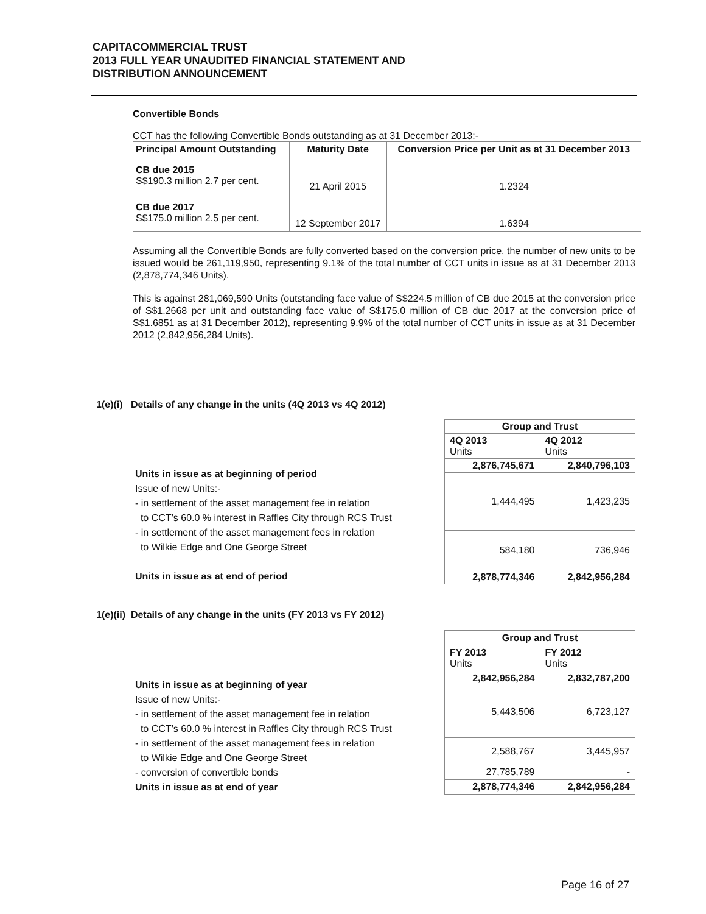CAPITACOMMERCIAL TRUST
2013 FULL YEAR UNAUDITED FINANCIAL STATEMENT AND
DISTRIBUTION ANNOUNCEMENT
Convertible Bonds
CCT has the following Convertible Bonds outstanding as at 31 December 2013:-
| Principal Amount Outstanding | Maturity Date | Conversion Price per Unit as at 31 December 2013 |
| --- | --- | --- |
| CB due 2015 S$190.3 million 2.7 per cent. | 21 April 2015 | 1.2324 |
| CB due 2017 S$175.0 million 2.5 per cent. | 12 September 2017 | 1.6394 |
Assuming all the Convertible Bonds are fully converted based on the conversion price, the number of new units to be issued would be 261,119,950, representing 9.1% of the total number of CCT units in issue as at 31 December 2013 (2,878,774,346 Units).
This is against 281,069,590 Units (outstanding face value of S$224.5 million of CB due 2015 at the conversion price of S$1.2668 per unit and outstanding face value of S$175.0 million of CB due 2017 at the conversion price of S$1.6851 as at 31 December 2012), representing 9.9% of the total number of CCT units in issue as at 31 December 2012 (2,842,956,284 Units).
1(e)(i) Details of any change in the units (4Q 2013 vs 4Q 2012)
Units in issue as at beginning of period
Issue of new Units:-
- in settlement of the asset management fee in relation
to CCT’s 60.0 % interest in Raffles City through RCS Trust
- in settlement of the asset management fees in relation
to Wilkie Edge and One George Street
Units in issue as at end of period
| Group and Trust | |
| --- | --- |
| 4Q 2013 Units | 4Q 2012 Units |
| 2,876,745,671 | 2,840,796,103 |
| 1,444,495 | 1,423,235 |
| 584,180 | 736,946 |
| 2,878,774,346 | 2,842,956,284 |
1(e)(ii) Details of any change in the units (FY 2013 vs FY 2012)
Units in issue as at beginning of year
Issue of new Units:-
- in settlement of the asset management fee in relation
to CCT’s 60.0 % interest in Raffles City through RCS Trust
- in settlement of the asset management fees in relation
to Wilkie Edge and One George Street
- conversion of convertible bonds
Units in issue as at end of year
| Group and Trust | |
| --- | --- |
| FY 2013 Units | FY 2012 Units |
| 2,842,956,284 | 2,832,787,200 |
| 5,443,506 | 6,723,127 |
| 2,588,767 | 3,445,957 |
| 27,785,789 | - |
| 2,878,774,346 | 2,842,956,284 |
Page 16 of 27